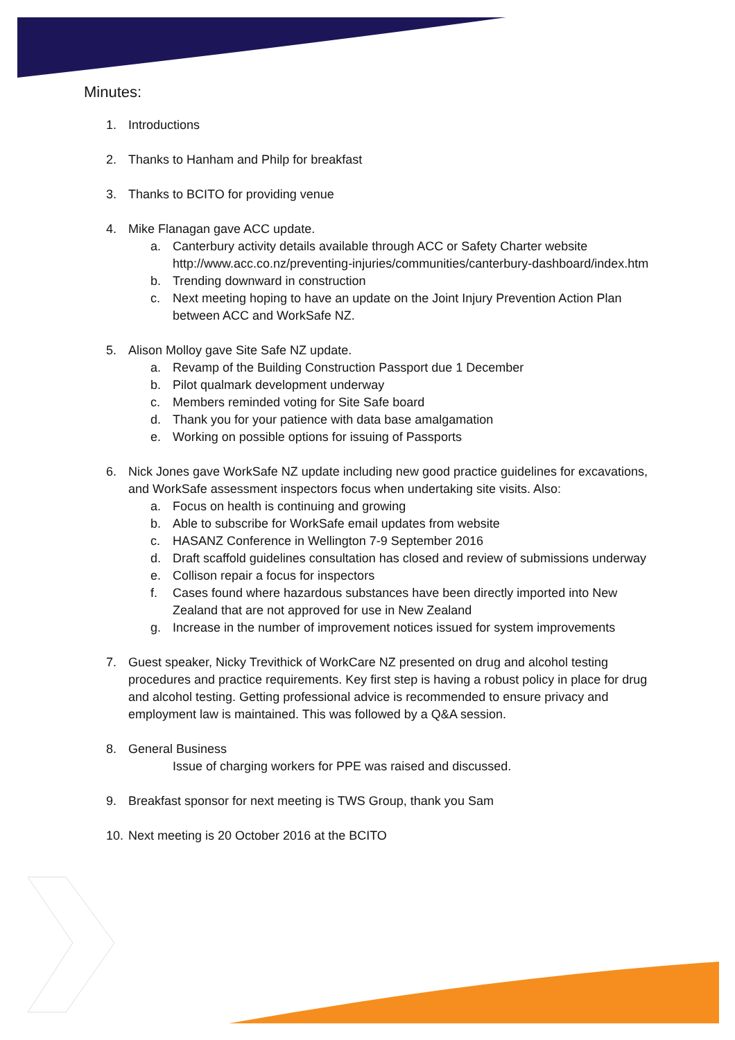Minutes:
1. Introductions
2. Thanks to Hanham and Philp for breakfast
3. Thanks to BCITO for providing venue
4. Mike Flanagan gave ACC update.
a. Canterbury activity details available through ACC or Safety Charter website http://www.acc.co.nz/preventing-injuries/communities/canterbury-dashboard/index.htm
b. Trending downward in construction
c. Next meeting hoping to have an update on the Joint Injury Prevention Action Plan between ACC and WorkSafe NZ.
5. Alison Molloy gave Site Safe NZ update.
a. Revamp of the Building Construction Passport due 1 December
b. Pilot qualmark development underway
c. Members reminded voting for Site Safe board
d. Thank you for your patience with data base amalgamation
e. Working on possible options for issuing of Passports
6. Nick Jones gave WorkSafe NZ update including new good practice guidelines for excavations, and WorkSafe assessment inspectors focus when undertaking site visits. Also:
a. Focus on health is continuing and growing
b. Able to subscribe for WorkSafe email updates from website
c. HASANZ Conference in Wellington 7-9 September 2016
d. Draft scaffold guidelines consultation has closed and review of submissions underway
e. Collison repair a focus for inspectors
f. Cases found where hazardous substances have been directly imported into New Zealand that are not approved for use in New Zealand
g. Increase in the number of improvement notices issued for system improvements
7. Guest speaker, Nicky Trevithick of WorkCare NZ presented on drug and alcohol testing procedures and practice requirements. Key first step is having a robust policy in place for drug and alcohol testing. Getting professional advice is recommended to ensure privacy and employment law is maintained. This was followed by a Q&A session.
8. General Business
Issue of charging workers for PPE was raised and discussed.
9. Breakfast sponsor for next meeting is TWS Group, thank you Sam
10.
Next meeting is 20 October 2016 at the BCITO